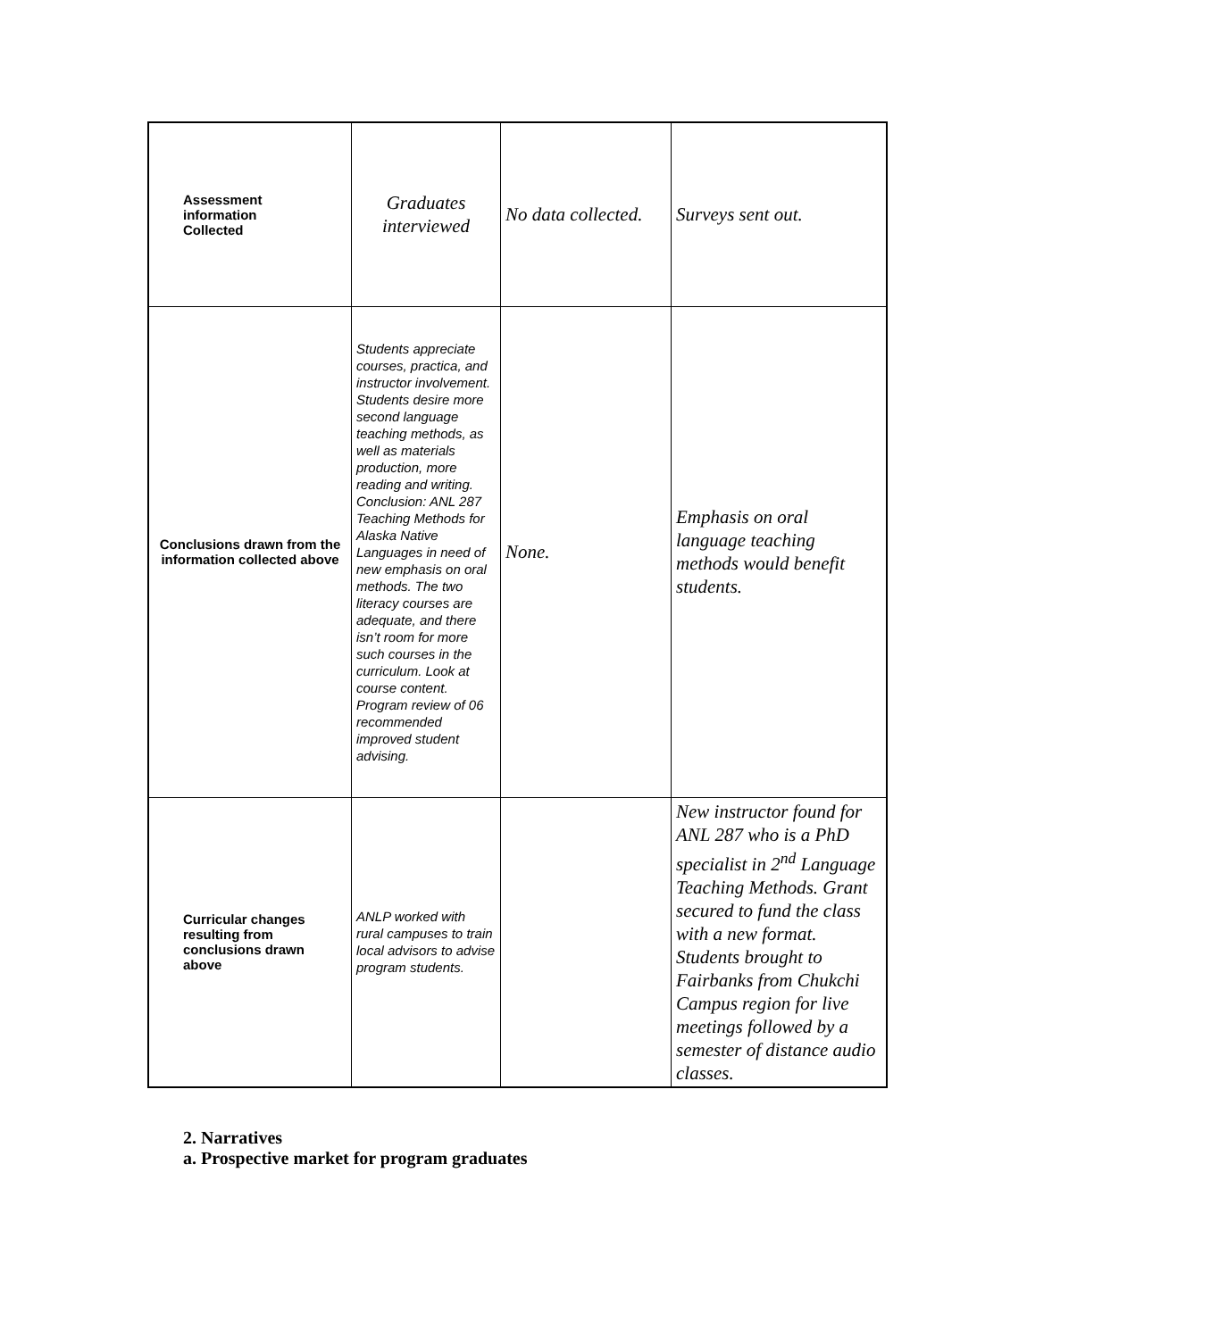| Assessment information Collected | Graduates interviewed | No data collected. | Surveys sent out. |
| Conclusions drawn from the information collected above | Students appreciate courses, practica, and instructor involvement. Students desire more second language teaching methods, as well as materials production, more reading and writing. Conclusion: ANL 287 Teaching Methods for Alaska Native Languages in need of new emphasis on oral methods. The two literacy courses are adequate, and there isn’t room for more such courses in the curriculum. Look at course content. Program review of 06 recommended improved student advising. | None. | Emphasis on oral language teaching methods would benefit students. |
| Curricular changes resulting from conclusions drawn above | ANLP worked with rural campuses to train local advisors to advise program students. | | New instructor found for ANL 287 who is a PhD specialist in 2<sup>nd</sup> Language Teaching Methods. Grant secured to fund the class with a new format. Students brought to Fairbanks from Chukchi Campus region for live meetings followed by a semester of distance audio classes. |
2. Narratives
a. Prospective market for program graduates